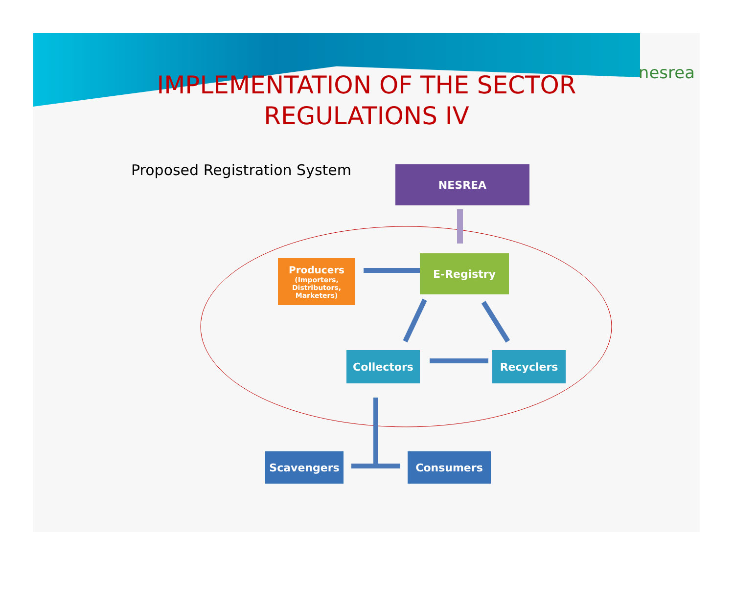nesrea
IMPLEMENTATION OF THE SECTOR
REGULATIONS IV
Proposed Registration System NESREA
Producers
(Importers,
Distributors,
Marketers)
E-Registry
Collectors Recyclers
Scavengers Consumers